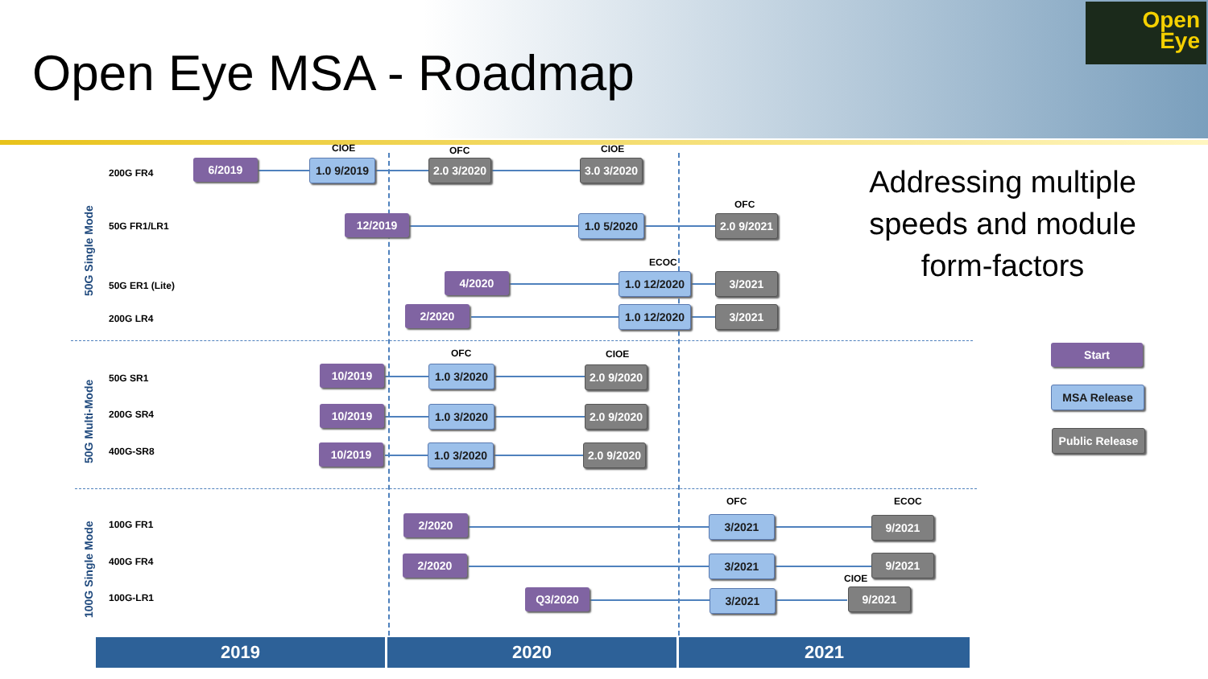Open Eye MSA - Roadmap
Open
Eye
Addressing multiple speeds and module form-factors
50G Single Mode
50G Multi-Mode
100G Single Mode
200G FR4
6/2019
CIOE
1.0 9/2019
OFC
2.0 3/2020
CIOE
3.0 3/2020
50G FR1/LR1 12/2019 1.0 5/2020
OFC
2.0 9/2021
50G ER1 (Lite)
4/2020
ECOC
1.0 12/2020 3/2021
200G LR4
2/2020 1.0 12/2020 3/2021
50G SR1
10/2019
OFC
1.0 3/2020
CIOE
2.0 9/2020
200G SR4 10/2019 1.0 3/2020 2.0 9/2020
400G-SR8 10/2019 1.0 3/2020 2.0 9/2020
100G FR1 2/2020
OFC
3/2021
ECOC
9/2021
400G FR4 2/2020 3/2021 9/2021
100G-LR1 Q3/2020 3/2021
CIOE
9/2021
Start
MSA Release
Public Release
2019 2020 2021